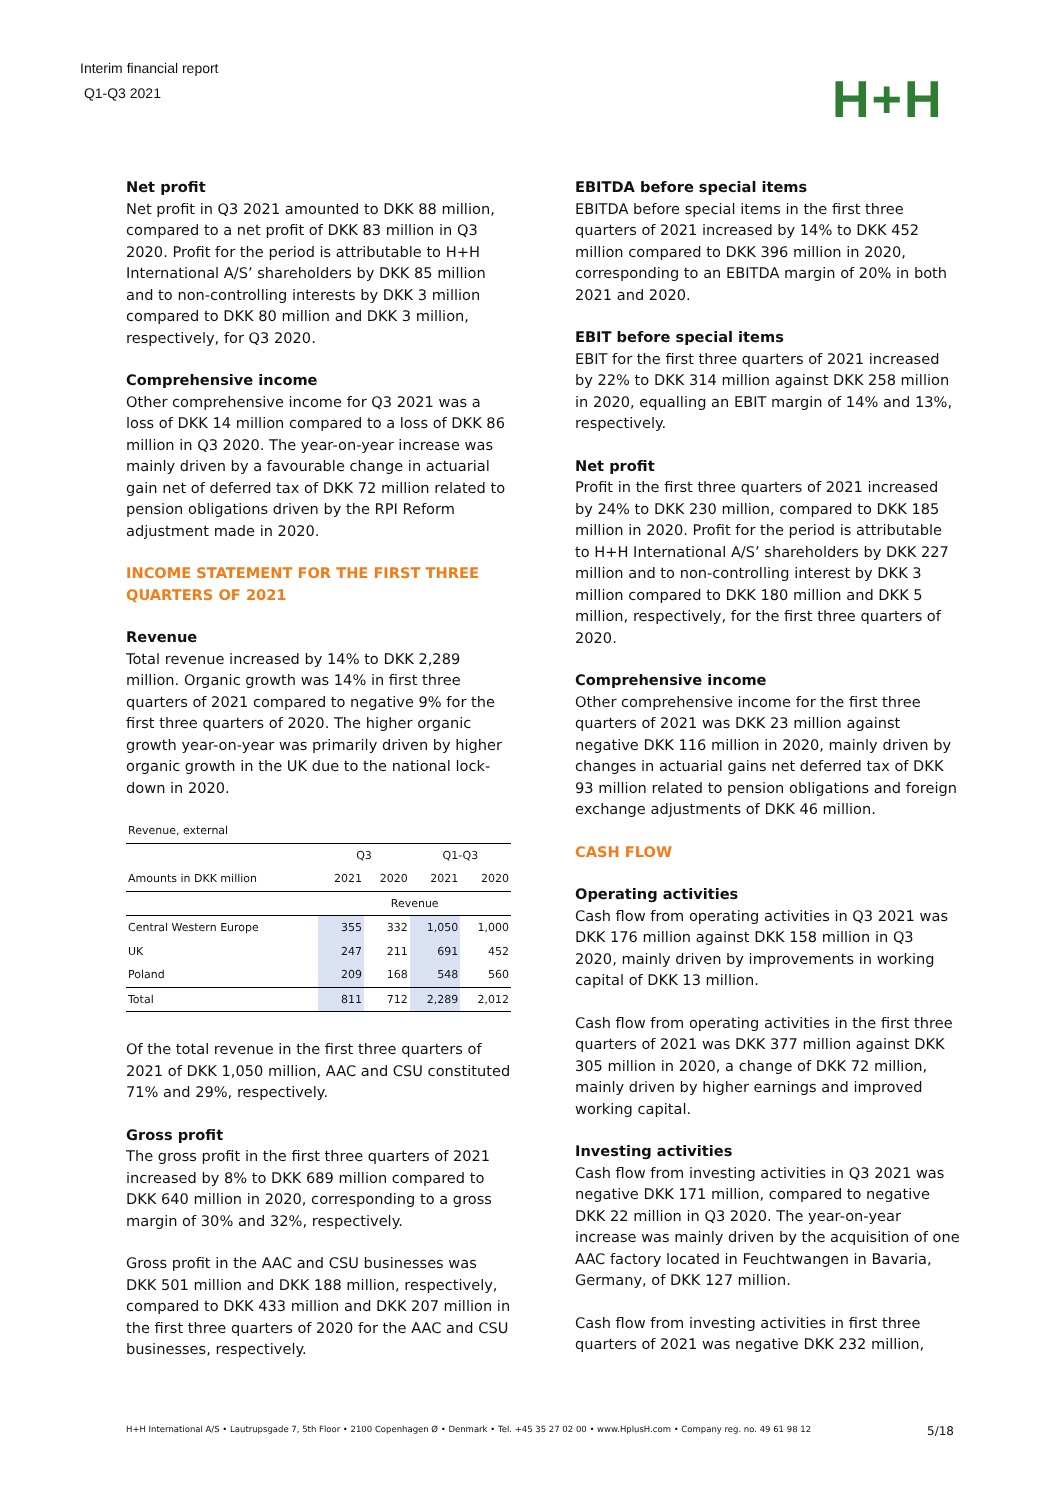Interim financial report
Q1-Q3 2021
H+H
Net profit
Net profit in Q3 2021 amounted to DKK 88 million, compared to a net profit of DKK 83 million in Q3 2020. Profit for the period is attributable to H+H International A/S’ shareholders by DKK 85 million and to non-controlling interests by DKK 3 million compared to DKK 80 million and DKK 3 million, respectively, for Q3 2020.
Comprehensive income
Other comprehensive income for Q3 2021 was a loss of DKK 14 million compared to a loss of DKK 86 million in Q3 2020. The year-on-year increase was mainly driven by a favourable change in actuarial gain net of deferred tax of DKK 72 million related to pension obligations driven by the RPI Reform adjustment made in 2020.
INCOME STATEMENT FOR THE FIRST THREE QUARTERS OF 2021
Revenue
Total revenue increased by 14% to DKK 2,289 million. Organic growth was 14% in first three quarters of 2021 compared to negative 9% for the first three quarters of 2020. The higher organic growth year-on-year was primarily driven by higher organic growth in the UK due to the national lock-down in 2020.
| Revenue, external | | | | |
| | Q3 | | Q1-Q3 | |
| Amounts in DKK million | 2021 | 2020 | 2021 | 2020 |
| | Revenue | | | |
| Central Western Europe | 355 | 332 | 1,050 | 1,000 |
| UK | 247 | 211 | 691 | 452 |
| Poland | 209 | 168 | 548 | 560 |
| Total | 811 | 712 | 2,289 | 2,012 |
Of the total revenue in the first three quarters of 2021 of DKK 1,050 million, AAC and CSU constituted 71% and 29%, respectively.
Gross profit
The gross profit in the first three quarters of 2021 increased by 8% to DKK 689 million compared to DKK 640 million in 2020, corresponding to a gross margin of 30% and 32%, respectively.
Gross profit in the AAC and CSU businesses was DKK 501 million and DKK 188 million, respectively, compared to DKK 433 million and DKK 207 million in the first three quarters of 2020 for the AAC and CSU businesses, respectively.
EBITDA before special items
EBITDA before special items in the first three quarters of 2021 increased by 14% to DKK 452 million compared to DKK 396 million in 2020, corresponding to an EBITDA margin of 20% in both 2021 and 2020.
EBIT before special items
EBIT for the first three quarters of 2021 increased by 22% to DKK 314 million against DKK 258 million in 2020, equalling an EBIT margin of 14% and 13%, respectively.
Net profit
Profit in the first three quarters of 2021 increased by 24% to DKK 230 million, compared to DKK 185 million in 2020. Profit for the period is attributable to H+H International A/S’ shareholders by DKK 227 million and to non-controlling interest by DKK 3 million compared to DKK 180 million and DKK 5 million, respectively, for the first three quarters of 2020.
Comprehensive income
Other comprehensive income for the first three quarters of 2021 was DKK 23 million against negative DKK 116 million in 2020, mainly driven by changes in actuarial gains net deferred tax of DKK 93 million related to pension obligations and foreign exchange adjustments of DKK 46 million.
CASH FLOW
Operating activities
Cash flow from operating activities in Q3 2021 was DKK 176 million against DKK 158 million in Q3 2020, mainly driven by improvements in working capital of DKK 13 million.
Cash flow from operating activities in the first three quarters of 2021 was DKK 377 million against DKK 305 million in 2020, a change of DKK 72 million, mainly driven by higher earnings and improved working capital.
Investing activities
Cash flow from investing activities in Q3 2021 was negative DKK 171 million, compared to negative DKK 22 million in Q3 2020. The year-on-year increase was mainly driven by the acquisition of one AAC factory located in Feuchtwangen in Bavaria, Germany, of DKK 127 million.
Cash flow from investing activities in first three quarters of 2021 was negative DKK 232 million,
H+H International A/S • Lautrupsgade 7, 5th Floor • 2100 Copenhagen Ø • Denmark • Tel. +45 35 27 02 00 • www.HplusH.com • Company reg. no. 49 61 98 12 5/18